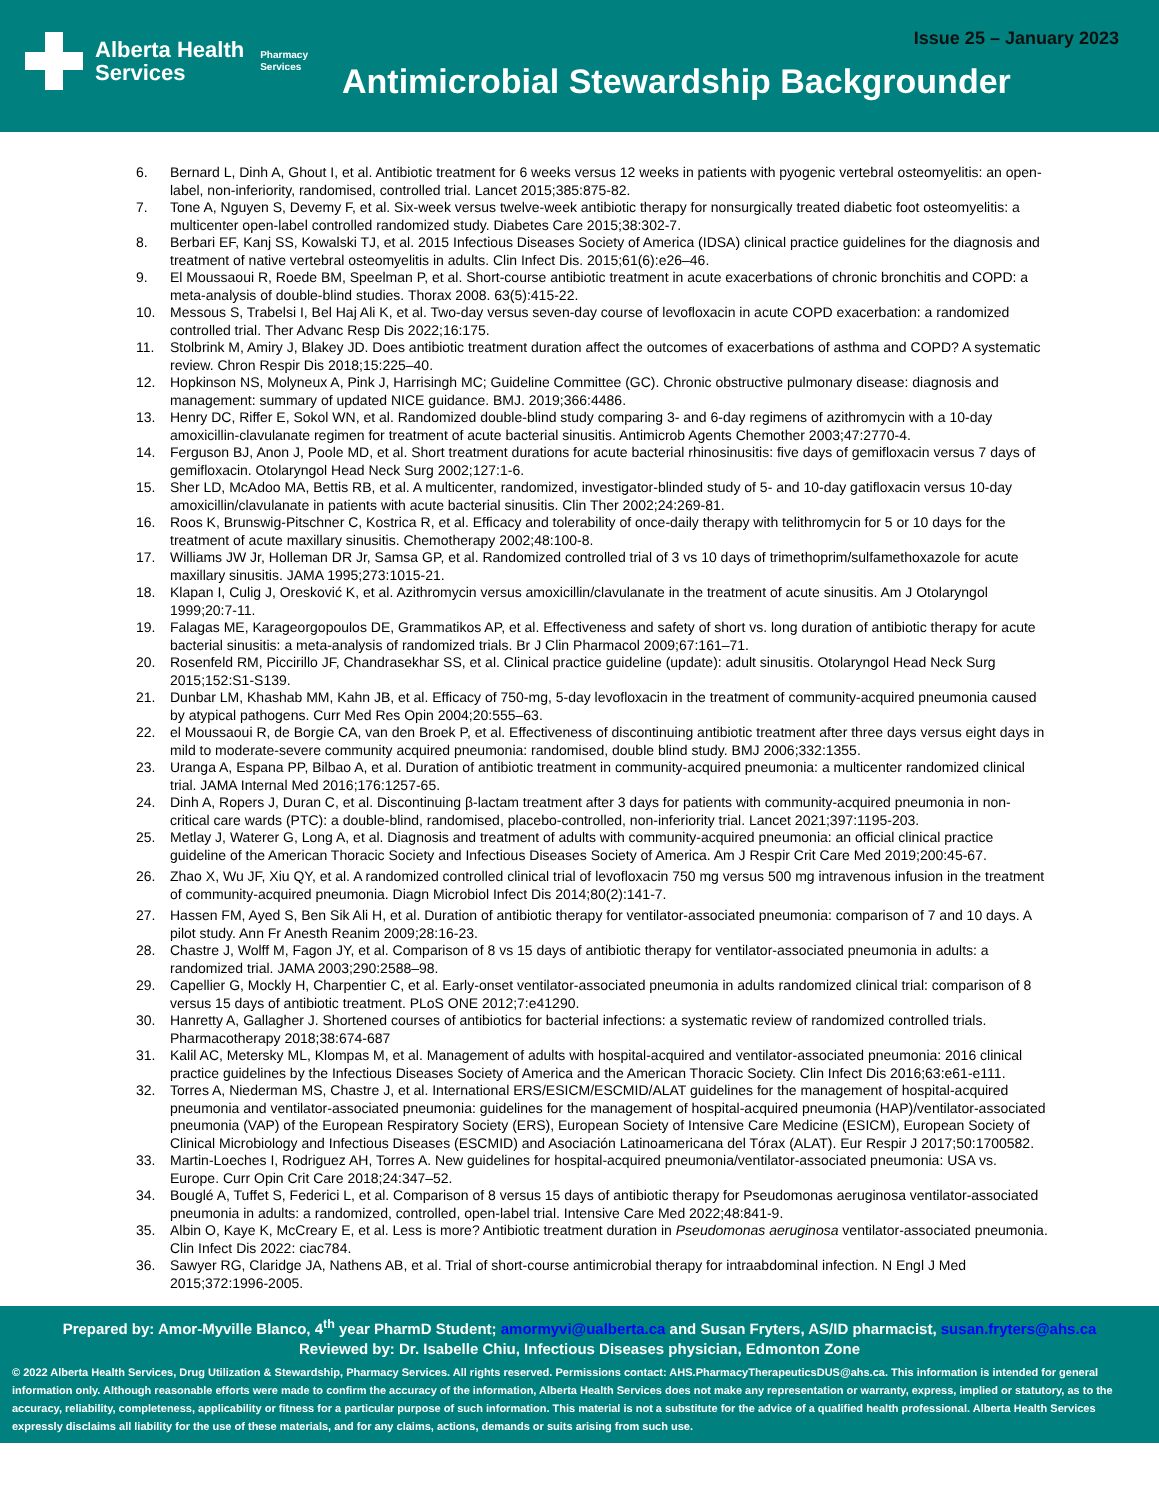Alberta Health
Services
Pharmacy
Services
Issue 25 – January 2023
Antimicrobial Stewardship Backgrounder
6. Bernard L, Dinh A, Ghout I, et al. Antibiotic treatment for 6 weeks versus 12 weeks in patients with pyogenic vertebral osteomyelitis: an open-label, non-inferiority, randomised, controlled trial. Lancet 2015;385:875-82.
7. Tone A, Nguyen S, Devemy F, et al. Six-week versus twelve-week antibiotic therapy for nonsurgically treated diabetic foot osteomyelitis: a multicenter open-label controlled randomized study. Diabetes Care 2015;38:302-7.
8. Berbari EF, Kanj SS, Kowalski TJ, et al. 2015 Infectious Diseases Society of America (IDSA) clinical practice guidelines for the diagnosis and treatment of native vertebral osteomyelitis in adults. Clin Infect Dis. 2015;61(6):e26–46.
9. El Moussaoui R, Roede BM, Speelman P, et al. Short-course antibiotic treatment in acute exacerbations of chronic bronchitis and COPD: a meta-analysis of double-blind studies. Thorax 2008. 63(5):415-22.
10. Messous S, Trabelsi I, Bel Haj Ali K, et al. Two-day versus seven-day course of levofloxacin in acute COPD exacerbation: a randomized controlled trial. Ther Advanc Resp Dis 2022;16:175.
11. Stolbrink M, Amiry J, Blakey JD. Does antibiotic treatment duration affect the outcomes of exacerbations of asthma and COPD? A systematic review. Chron Respir Dis 2018;15:225–40.
12. Hopkinson NS, Molyneux A, Pink J, Harrisingh MC; Guideline Committee (GC). Chronic obstructive pulmonary disease: diagnosis and management: summary of updated NICE guidance. BMJ. 2019;366:4486.
13. Henry DC, Riffer E, Sokol WN, et al. Randomized double-blind study comparing 3- and 6-day regimens of azithromycin with a 10-day amoxicillin-clavulanate regimen for treatment of acute bacterial sinusitis. Antimicrob Agents Chemother 2003;47:2770-4.
14. Ferguson BJ, Anon J, Poole MD, et al. Short treatment durations for acute bacterial rhinosinusitis: five days of gemifloxacin versus 7 days of gemifloxacin. Otolaryngol Head Neck Surg 2002;127:1-6.
15. Sher LD, McAdoo MA, Bettis RB, et al. A multicenter, randomized, investigator-blinded study of 5- and 10-day gatifloxacin versus 10-day amoxicillin/clavulanate in patients with acute bacterial sinusitis. Clin Ther 2002;24:269-81.
16. Roos K, Brunswig-Pitschner C, Kostrica R, et al. Efficacy and tolerability of once-daily therapy with telithromycin for 5 or 10 days for the treatment of acute maxillary sinusitis. Chemotherapy 2002;48:100-8.
17. Williams JW Jr, Holleman DR Jr, Samsa GP, et al. Randomized controlled trial of 3 vs 10 days of trimethoprim/sulfamethoxazole for acute maxillary sinusitis. JAMA 1995;273:1015-21.
18. Klapan I, Culig J, Oresković K, et al. Azithromycin versus amoxicillin/clavulanate in the treatment of acute sinusitis. Am J Otolaryngol 1999;20:7-11.
19. Falagas ME, Karageorgopoulos DE, Grammatikos AP, et al. Effectiveness and safety of short vs. long duration of antibiotic therapy for acute bacterial sinusitis: a meta-analysis of randomized trials. Br J Clin Pharmacol 2009;67:161–71.
20. Rosenfeld RM, Piccirillo JF, Chandrasekhar SS, et al. Clinical practice guideline (update): adult sinusitis. Otolaryngol Head Neck Surg 2015;152:S1-S139.
21. Dunbar LM, Khashab MM, Kahn JB, et al. Efficacy of 750-mg, 5-day levofloxacin in the treatment of community-acquired pneumonia caused by atypical pathogens. Curr Med Res Opin 2004;20:555–63.
22. el Moussaoui R, de Borgie CA, van den Broek P, et al. Effectiveness of discontinuing antibiotic treatment after three days versus eight days in mild to moderate-severe community acquired pneumonia: randomised, double blind study. BMJ 2006;332:1355.
23. Uranga A, Espana PP, Bilbao A, et al. Duration of antibiotic treatment in community-acquired pneumonia: a multicenter randomized clinical trial. JAMA Internal Med 2016;176:1257-65.
24. Dinh A, Ropers J, Duran C, et al. Discontinuing β-lactam treatment after 3 days for patients with community-acquired pneumonia in non-critical care wards (PTC): a double-blind, randomised, placebo-controlled, non-inferiority trial. Lancet 2021;397:1195-203.
25. Metlay J, Waterer G, Long A, et al. Diagnosis and treatment of adults with community-acquired pneumonia: an official clinical practice guideline of the American Thoracic Society and Infectious Diseases Society of America. Am J Respir Crit Care Med 2019;200:45-67.
26. Zhao X, Wu JF, Xiu QY, et al. A randomized controlled clinical trial of levofloxacin 750 mg versus 500 mg intravenous infusion in the treatment of community-acquired pneumonia. Diagn Microbiol Infect Dis 2014;80(2):141-7.
27. Hassen FM, Ayed S, Ben Sik Ali H, et al. Duration of antibiotic therapy for ventilator-associated pneumonia: comparison of 7 and 10 days. A pilot study. Ann Fr Anesth Reanim 2009;28:16-23.
28. Chastre J, Wolff M, Fagon JY, et al. Comparison of 8 vs 15 days of antibiotic therapy for ventilator-associated pneumonia in adults: a randomized trial. JAMA 2003;290:2588–98.
29. Capellier G, Mockly H, Charpentier C, et al. Early-onset ventilator-associated pneumonia in adults randomized clinical trial: comparison of 8 versus 15 days of antibiotic treatment. PLoS ONE 2012;7:e41290.
30. Hanretty A, Gallagher J. Shortened courses of antibiotics for bacterial infections: a systematic review of randomized controlled trials. Pharmacotherapy 2018;38:674-687
31. Kalil AC, Metersky ML, Klompas M, et al. Management of adults with hospital-acquired and ventilator-associated pneumonia: 2016 clinical practice guidelines by the Infectious Diseases Society of America and the American Thoracic Society. Clin Infect Dis 2016;63:e61-e111.
32. Torres A, Niederman MS, Chastre J, et al. International ERS/ESICM/ESCMID/ALAT guidelines for the management of hospital-acquired pneumonia and ventilator-associated pneumonia: guidelines for the management of hospital-acquired pneumonia (HAP)/ventilator-associated pneumonia (VAP) of the European Respiratory Society (ERS), European Society of Intensive Care Medicine (ESICM), European Society of Clinical Microbiology and Infectious Diseases (ESCMID) and Asociación Latinoamericana del Tórax (ALAT). Eur Respir J 2017;50:1700582.
33. Martin-Loeches I, Rodriguez AH, Torres A. New guidelines for hospital-acquired pneumonia/ventilator-associated pneumonia: USA vs. Europe. Curr Opin Crit Care 2018;24:347–52.
34. Bouglé A, Tuffet S, Federici L, et al. Comparison of 8 versus 15 days of antibiotic therapy for Pseudomonas aeruginosa ventilator-associated pneumonia in adults: a randomized, controlled, open-label trial. Intensive Care Med 2022;48:841-9.
35. Albin O, Kaye K, McCreary E, et al. Less is more? Antibiotic treatment duration in Pseudomonas aeruginosa ventilator-associated pneumonia. Clin Infect Dis 2022: ciac784.
36. Sawyer RG, Claridge JA, Nathens AB, et al. Trial of short-course antimicrobial therapy for intraabdominal infection. N Engl J Med 2015;372:1996-2005.
Prepared by: Amor-Myville Blanco, 4<sup>th</sup> year PharmD Student; amormyvi@ualberta.ca and Susan Fryters, AS/ID pharmacist, susan.fryters@ahs.ca
Reviewed by: Dr. Isabelle Chiu, Infectious Diseases physician, Edmonton Zone
© 2022 Alberta Health Services, Drug Utilization & Stewardship, Pharmacy Services. All rights reserved. Permissions contact: AHS.PharmacyTherapeuticsDUS@ahs.ca. This information is intended for general information only. Although reasonable efforts were made to confirm the accuracy of the information, Alberta Health Services does not make any representation or warranty, express, implied or statutory, as to the accuracy, reliability, completeness, applicability or fitness for a particular purpose of such information. This material is not a substitute for the advice of a qualified health professional. Alberta Health Services expressly disclaims all liability for the use of these materials, and for any claims, actions, demands or suits arising from such use.